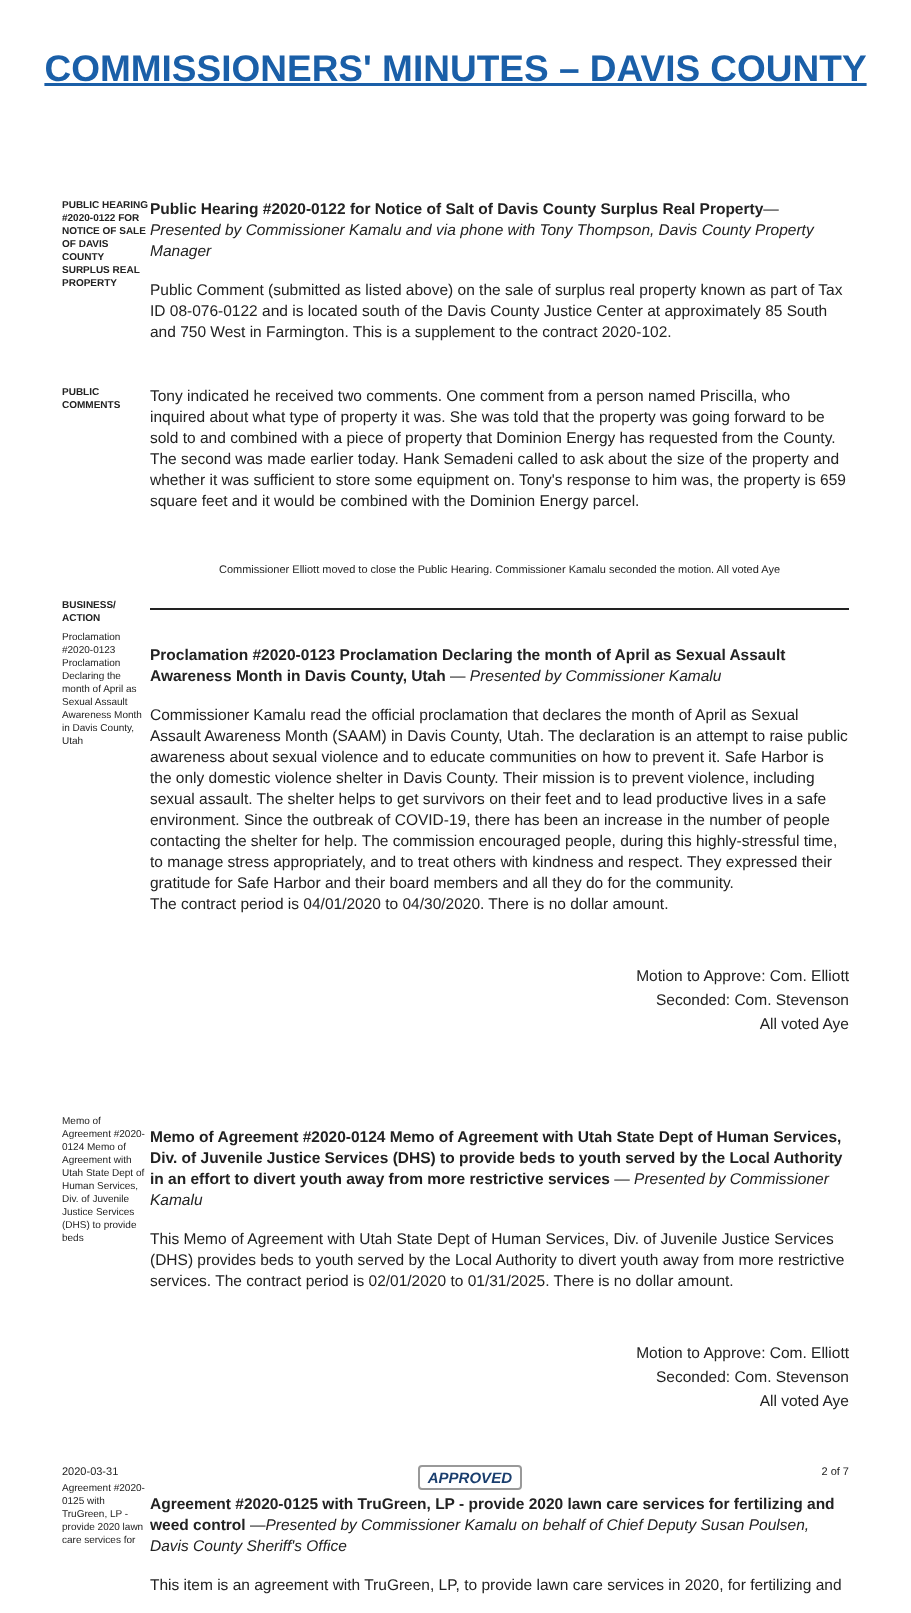COMMISSIONERS' MINUTES – DAVIS COUNTY
PUBLIC HEARING #2020-0122 FOR NOTICE OF SALE OF DAVIS COUNTY SURPLUS REAL PROPERTY
Public Hearing #2020-0122 for Notice of Salt of Davis County Surplus Real Property— Presented by Commissioner Kamalu and via phone with Tony Thompson, Davis County Property Manager
Public Comment (submitted as listed above) on the sale of surplus real property known as part of Tax ID 08-076-0122 and is located south of the Davis County Justice Center at approximately 85 South and 750 West in Farmington. This is a supplement to the contract 2020-102.
PUBLIC COMMENTS
Tony indicated he received two comments. One comment from a person named Priscilla, who inquired about what type of property it was. She was told that the property was going forward to be sold to and combined with a piece of property that Dominion Energy has requested from the County. The second was made earlier today. Hank Semadeni called to ask about the size of the property and whether it was sufficient to store some equipment on. Tony's response to him was, the property is 659 square feet and it would be combined with the Dominion Energy parcel.
Commissioner Elliott moved to close the Public Hearing. Commissioner Kamalu seconded the motion. All voted Aye
BUSINESS/ ACTION
Proclamation #2020-0123 Proclamation Declaring the month of April as Sexual Assault Awareness Month in Davis County, Utah
Proclamation #2020-0123 Proclamation Declaring the month of April as Sexual Assault Awareness Month in Davis County, Utah — Presented by Commissioner Kamalu
Commissioner Kamalu read the official proclamation that declares the month of April as Sexual Assault Awareness Month (SAAM) in Davis County, Utah. The declaration is an attempt to raise public awareness about sexual violence and to educate communities on how to prevent it. Safe Harbor is the only domestic violence shelter in Davis County. Their mission is to prevent violence, including sexual assault. The shelter helps to get survivors on their feet and to lead productive lives in a safe environment. Since the outbreak of COVID-19, there has been an increase in the number of people contacting the shelter for help. The commission encouraged people, during this highly-stressful time, to manage stress appropriately, and to treat others with kindness and respect. They expressed their gratitude for Safe Harbor and their board members and all they do for the community.
The contract period is 04/01/2020 to 04/30/2020. There is no dollar amount.
Motion to Approve: Com. Elliott
Seconded: Com. Stevenson
All voted Aye
Memo of Agreement #2020-0124 Memo of Agreement with Utah State Dept of Human Services, Div. of Juvenile Justice Services (DHS) to provide beds
Memo of Agreement #2020-0124 Memo of Agreement with Utah State Dept of Human Services, Div. of Juvenile Justice Services (DHS) to provide beds to youth served by the Local Authority in an effort to divert youth away from more restrictive services — Presented by Commissioner Kamalu
This Memo of Agreement with Utah State Dept of Human Services, Div. of Juvenile Justice Services (DHS) provides beds to youth served by the Local Authority to divert youth away from more restrictive services. The contract period is 02/01/2020 to 01/31/2025. There is no dollar amount.
Motion to Approve: Com. Elliott
Seconded: Com. Stevenson
All voted Aye
Agreement #2020-0125 with TruGreen, LP - provide 2020 lawn care services for
Agreement #2020-0125 with TruGreen, LP - provide 2020 lawn care services for fertilizing and weed control —Presented by Commissioner Kamalu on behalf of Chief Deputy Susan Poulsen, Davis County Sheriff's Office
This item is an agreement with TruGreen, LP, to provide lawn care services in 2020, for fertilizing and
2020-03-31 APPROVED 2 of 7